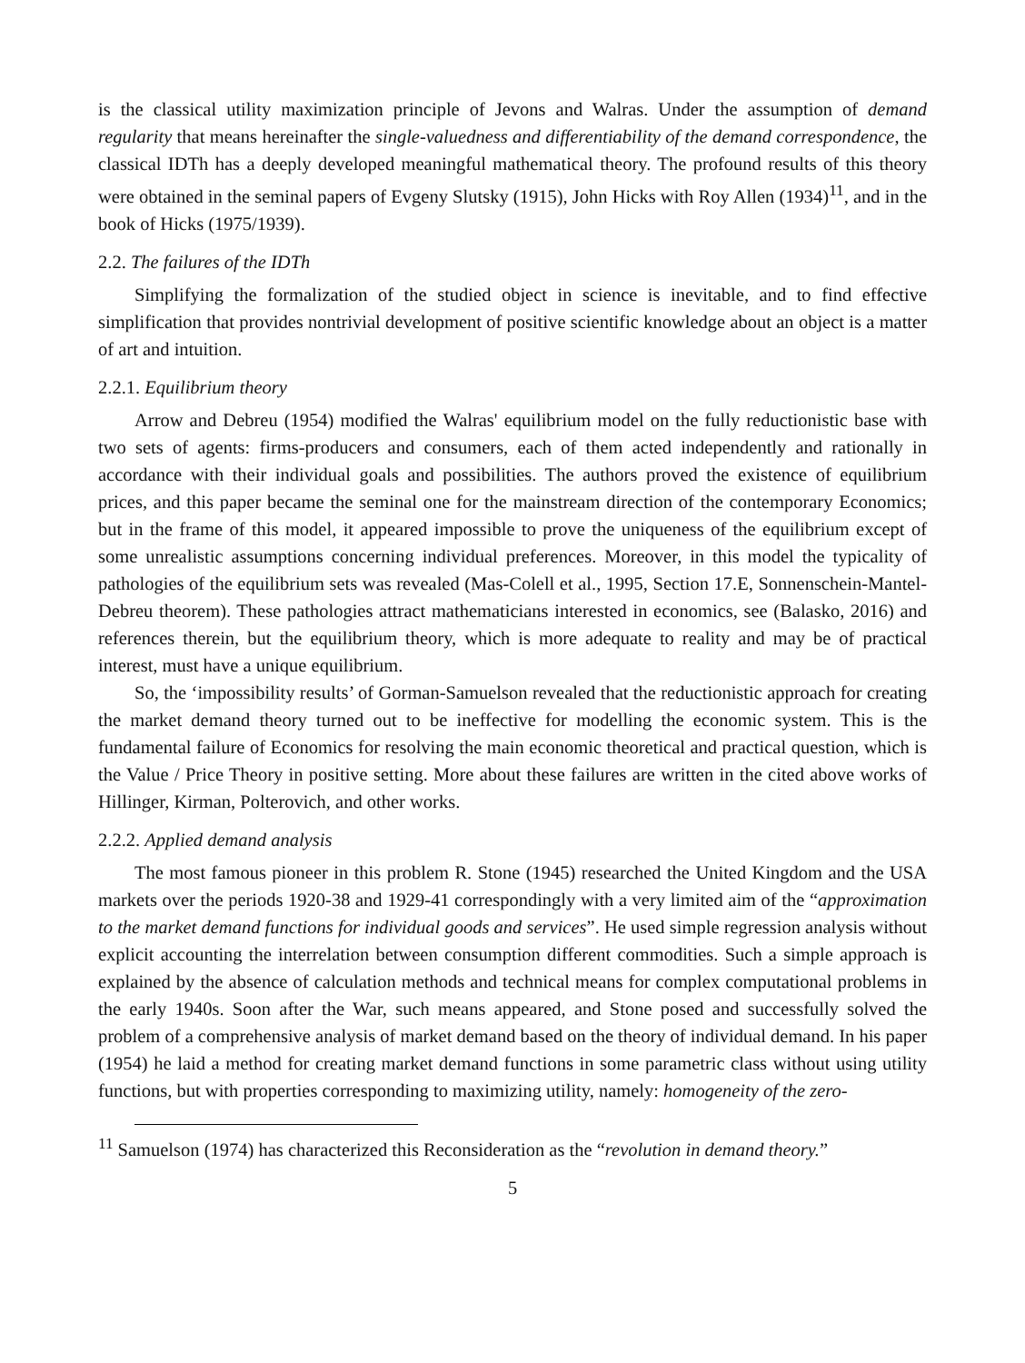is the classical utility maximization principle of Jevons and Walras. Under the assumption of demand regularity that means hereinafter the single-valuedness and differentiability of the demand correspondence, the classical IDTh has a deeply developed meaningful mathematical theory. The profound results of this theory were obtained in the seminal papers of Evgeny Slutsky (1915), John Hicks with Roy Allen (1934)<sup>11</sup>, and in the book of Hicks (1975/1939).
2.2. The failures of the IDTh
Simplifying the formalization of the studied object in science is inevitable, and to find effective simplification that provides nontrivial development of positive scientific knowledge about an object is a matter of art and intuition.
2.2.1. Equilibrium theory
Arrow and Debreu (1954) modified the Walras' equilibrium model on the fully reductionistic base with two sets of agents: firms-producers and consumers, each of them acted independently and rationally in accordance with their individual goals and possibilities. The authors proved the existence of equilibrium prices, and this paper became the seminal one for the mainstream direction of the contemporary Economics; but in the frame of this model, it appeared impossible to prove the uniqueness of the equilibrium except of some unrealistic assumptions concerning individual preferences. Moreover, in this model the typicality of pathologies of the equilibrium sets was revealed (Mas-Colell et al., 1995, Section 17.E, Sonnenschein-Mantel-Debreu theorem). These pathologies attract mathematicians interested in economics, see (Balasko, 2016) and references therein, but the equilibrium theory, which is more adequate to reality and may be of practical interest, must have a unique equilibrium.
So, the ‘impossibility results’ of Gorman-Samuelson revealed that the reductionistic approach for creating the market demand theory turned out to be ineffective for modelling the economic system. This is the fundamental failure of Economics for resolving the main economic theoretical and practical question, which is the Value / Price Theory in positive setting. More about these failures are written in the cited above works of Hillinger, Kirman, Polterovich, and other works.
2.2.2. Applied demand analysis
The most famous pioneer in this problem R. Stone (1945) researched the United Kingdom and the USA markets over the periods 1920-38 and 1929-41 correspondingly with a very limited aim of the “approximation to the market demand functions for individual goods and services”. He used simple regression analysis without explicit accounting the interrelation between consumption different commodities. Such a simple approach is explained by the absence of calculation methods and technical means for complex computational problems in the early 1940s. Soon after the War, such means appeared, and Stone posed and successfully solved the problem of a comprehensive analysis of market demand based on the theory of individual demand. In his paper (1954) he laid a method for creating market demand functions in some parametric class without using utility functions, but with properties corresponding to maximizing utility, namely: homogeneity of the zero-
<sup>11</sup> Samuelson (1974) has characterized this Reconsideration as the “revolution in demand theory.”
5